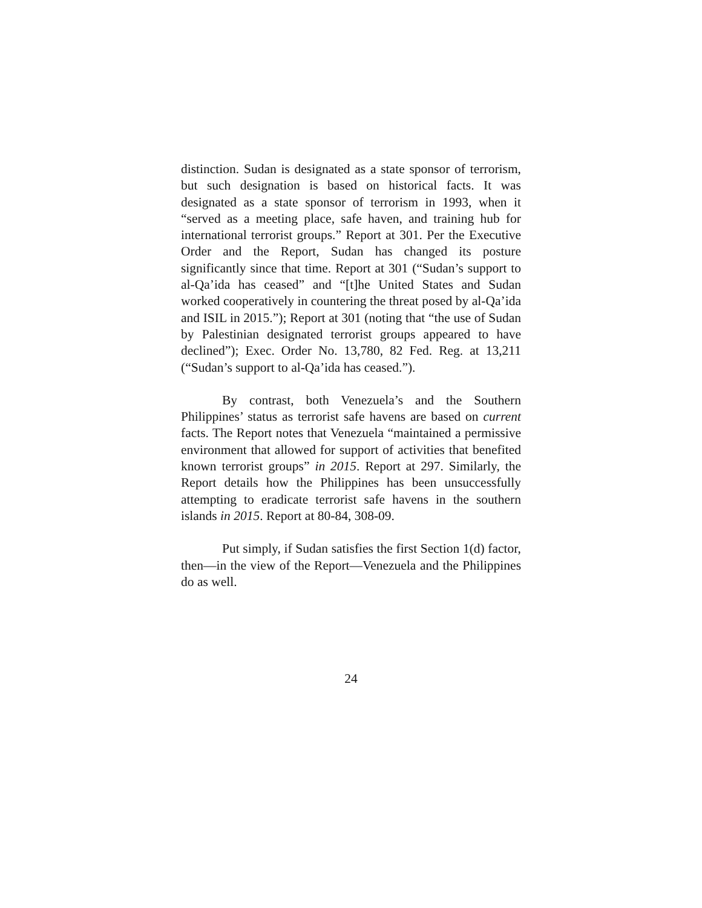distinction. Sudan is designated as a state sponsor of terrorism, but such designation is based on historical facts. It was designated as a state sponsor of terrorism in 1993, when it “served as a meeting place, safe haven, and training hub for international terrorist groups.” Report at 301. Per the Executive Order and the Report, Sudan has changed its posture significantly since that time. Report at 301 (“Sudan’s support to al-Qa’ida has ceased” and “[t]he United States and Sudan worked cooperatively in countering the threat posed by al-Qa’ida and ISIL in 2015.”); Report at 301 (noting that “the use of Sudan by Palestinian designated terrorist groups appeared to have declined”); Exec. Order No. 13,780, 82 Fed. Reg. at 13,211 (“Sudan’s support to al-Qa’ida has ceased.”).
By contrast, both Venezuela’s and the Southern Philippines’ status as terrorist safe havens are based on current facts. The Report notes that Venezuela “maintained a permissive environment that allowed for support of activities that benefited known terrorist groups” in 2015. Report at 297. Similarly, the Report details how the Philippines has been unsuccessfully attempting to eradicate terrorist safe havens in the southern islands in 2015. Report at 80-84, 308-09.
Put simply, if Sudan satisfies the first Section 1(d) factor, then—in the view of the Report—Venezuela and the Philippines do as well.
24